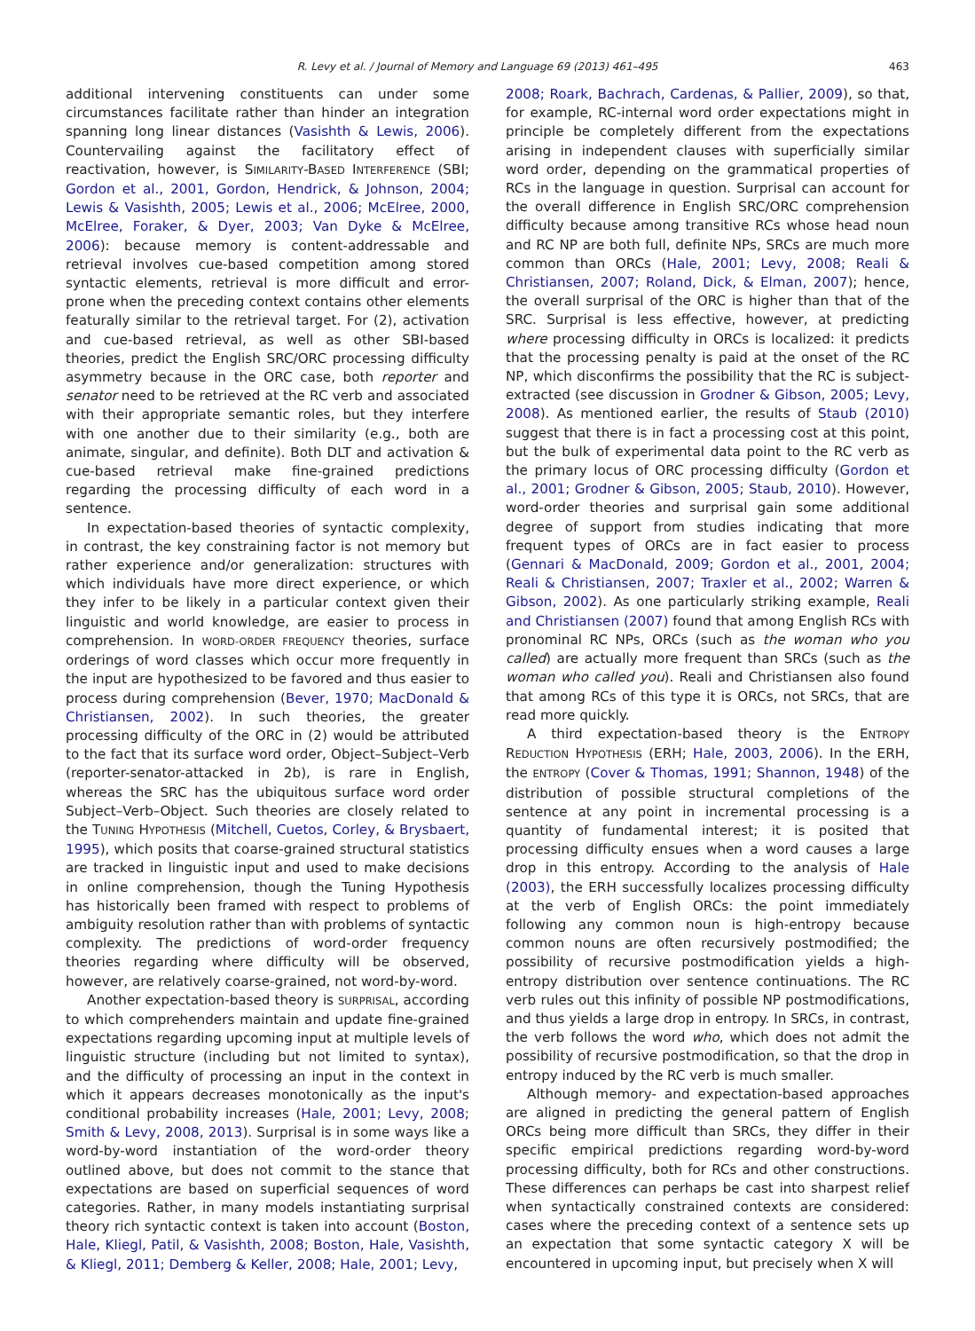R. Levy et al. / Journal of Memory and Language 69 (2013) 461–495 463
additional intervening constituents can under some circumstances facilitate rather than hinder an integration spanning long linear distances (Vasishth & Lewis, 2006). Countervailing against the facilitatory effect of reactivation, however, is SIMILARITY-BASED INTERFERENCE (SBI; Gordon et al., 2001, Gordon, Hendrick, & Johnson, 2004; Lewis & Vasishth, 2005; Lewis et al., 2006; McElree, 2000, McElree, Foraker, & Dyer, 2003; Van Dyke & McElree, 2006): because memory is content-addressable and retrieval involves cue-based competition among stored syntactic elements, retrieval is more difficult and error-prone when the preceding context contains other elements featurally similar to the retrieval target. For (2), activation and cue-based retrieval, as well as other SBI-based theories, predict the English SRC/ORC processing difficulty asymmetry because in the ORC case, both reporter and senator need to be retrieved at the RC verb and associated with their appropriate semantic roles, but they interfere with one another due to their similarity (e.g., both are animate, singular, and definite). Both DLT and activation & cue-based retrieval make fine-grained predictions regarding the processing difficulty of each word in a sentence.
In expectation-based theories of syntactic complexity, in contrast, the key constraining factor is not memory but rather experience and/or generalization: structures with which individuals have more direct experience, or which they infer to be likely in a particular context given their linguistic and world knowledge, are easier to process in comprehension. In WORD-ORDER FREQUENCY theories, surface orderings of word classes which occur more frequently in the input are hypothesized to be favored and thus easier to process during comprehension (Bever, 1970; MacDonald & Christiansen, 2002). In such theories, the greater processing difficulty of the ORC in (2) would be attributed to the fact that its surface word order, Object–Subject–Verb (reporter-senator-attacked in 2b), is rare in English, whereas the SRC has the ubiquitous surface word order Subject–Verb–Object. Such theories are closely related to the TUNING HYPOTHESIS (Mitchell, Cuetos, Corley, & Brysbaert, 1995), which posits that coarse-grained structural statistics are tracked in linguistic input and used to make decisions in online comprehension, though the Tuning Hypothesis has historically been framed with respect to problems of ambiguity resolution rather than with problems of syntactic complexity. The predictions of word-order frequency theories regarding where difficulty will be observed, however, are relatively coarse-grained, not word-by-word.
Another expectation-based theory is SURPRISAL, according to which comprehenders maintain and update fine-grained expectations regarding upcoming input at multiple levels of linguistic structure (including but not limited to syntax), and the difficulty of processing an input in the context in which it appears decreases monotonically as the input's conditional probability increases (Hale, 2001; Levy, 2008; Smith & Levy, 2008, 2013). Surprisal is in some ways like a word-by-word instantiation of the word-order theory outlined above, but does not commit to the stance that expectations are based on superficial sequences of word categories. Rather, in many models instantiating surprisal theory rich syntactic context is taken into account (Boston, Hale, Kliegl, Patil, & Vasishth, 2008; Boston, Hale, Vasishth, & Kliegl, 2011; Demberg & Keller, 2008; Hale, 2001; Levy,
2008; Roark, Bachrach, Cardenas, & Pallier, 2009), so that, for example, RC-internal word order expectations might in principle be completely different from the expectations arising in independent clauses with superficially similar word order, depending on the grammatical properties of RCs in the language in question. Surprisal can account for the overall difference in English SRC/ORC comprehension difficulty because among transitive RCs whose head noun and RC NP are both full, definite NPs, SRCs are much more common than ORCs (Hale, 2001; Levy, 2008; Reali & Christiansen, 2007; Roland, Dick, & Elman, 2007); hence, the overall surprisal of the ORC is higher than that of the SRC. Surprisal is less effective, however, at predicting where processing difficulty in ORCs is localized: it predicts that the processing penalty is paid at the onset of the RC NP, which disconfirms the possibility that the RC is subject-extracted (see discussion in Grodner & Gibson, 2005; Levy, 2008). As mentioned earlier, the results of Staub (2010) suggest that there is in fact a processing cost at this point, but the bulk of experimental data point to the RC verb as the primary locus of ORC processing difficulty (Gordon et al., 2001; Grodner & Gibson, 2005; Staub, 2010). However, word-order theories and surprisal gain some additional degree of support from studies indicating that more frequent types of ORCs are in fact easier to process (Gennari & MacDonald, 2009; Gordon et al., 2001, 2004; Reali & Christiansen, 2007; Traxler et al., 2002; Warren & Gibson, 2002). As one particularly striking example, Reali and Christiansen (2007) found that among English RCs with pronominal RC NPs, ORCs (such as the woman who you called) are actually more frequent than SRCs (such as the woman who called you). Reali and Christiansen also found that among RCs of this type it is ORCs, not SRCs, that are read more quickly.
A third expectation-based theory is the ENTROPY REDUCTION HYPOTHESIS (ERH; Hale, 2003, 2006). In the ERH, the ENTROPY (Cover & Thomas, 1991; Shannon, 1948) of the distribution of possible structural completions of the sentence at any point in incremental processing is a quantity of fundamental interest; it is posited that processing difficulty ensues when a word causes a large drop in this entropy. According to the analysis of Hale (2003), the ERH successfully localizes processing difficulty at the verb of English ORCs: the point immediately following any common noun is high-entropy because common nouns are often recursively postmodified; the possibility of recursive postmodification yields a high-entropy distribution over sentence continuations. The RC verb rules out this infinity of possible NP postmodifications, and thus yields a large drop in entropy. In SRCs, in contrast, the verb follows the word who, which does not admit the possibility of recursive postmodification, so that the drop in entropy induced by the RC verb is much smaller.
Although memory- and expectation-based approaches are aligned in predicting the general pattern of English ORCs being more difficult than SRCs, they differ in their specific empirical predictions regarding word-by-word processing difficulty, both for RCs and other constructions. These differences can perhaps be cast into sharpest relief when syntactically constrained contexts are considered: cases where the preceding context of a sentence sets up an expectation that some syntactic category X will be encountered in upcoming input, but precisely when X will